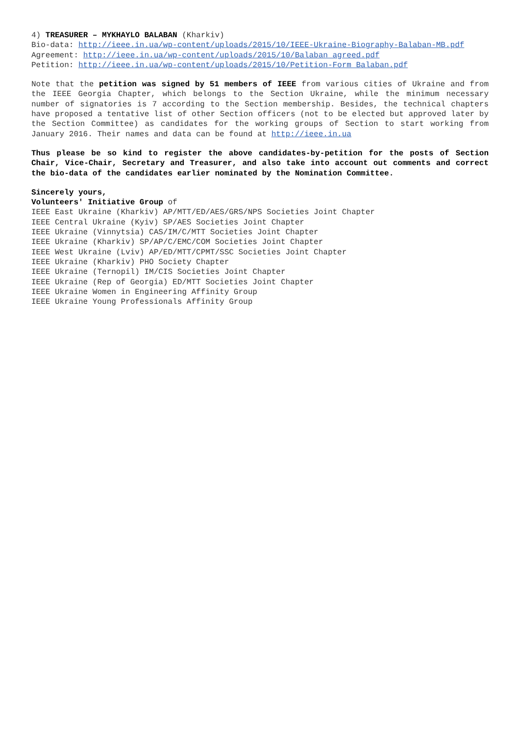4) TREASURER – MYKHAYLO BALABAN (Kharkiv)
Bio-data: http://ieee.in.ua/wp-content/uploads/2015/10/IEEE-Ukraine-Biography-Balaban-MB.pdf
Agreement: http://ieee.in.ua/wp-content/uploads/2015/10/Balaban_agreed.pdf
Petition: http://ieee.in.ua/wp-content/uploads/2015/10/Petition-Form_Balaban.pdf
Note that the petition was signed by 51 members of IEEE from various cities of Ukraine and from the IEEE Georgia Chapter, which belongs to the Section Ukraine, while the minimum necessary number of signatories is 7 according to the Section membership. Besides, the technical chapters have proposed a tentative list of other Section officers (not to be elected but approved later by the Section Committee) as candidates for the working groups of Section to start working from January 2016. Their names and data can be found at http://ieee.in.ua
Thus please be so kind to register the above candidates-by-petition for the posts of Section Chair, Vice-Chair, Secretary and Treasurer, and also take into account out comments and correct the bio-data of the candidates earlier nominated by the Nomination Committee.
Sincerely yours,
Volunteers' Initiative Group of
IEEE East Ukraine (Kharkiv) AP/MTT/ED/AES/GRS/NPS Societies Joint Chapter
IEEE Central Ukraine (Kyiv) SP/AES Societies Joint Chapter
IEEE Ukraine (Vinnytsia) CAS/IM/C/MTT Societies Joint Chapter
IEEE Ukraine (Kharkiv) SP/AP/C/EMC/COM Societies Joint Chapter
IEEE West Ukraine (Lviv) AP/ED/MTT/CPMT/SSC Societies Joint Chapter
IEEE Ukraine (Kharkiv) PHO Society Chapter
IEEE Ukraine (Ternopil) IM/CIS Societies Joint Chapter
IEEE Ukraine (Rep of Georgia) ED/MTT Societies Joint Chapter
IEEE Ukraine Women in Engineering Affinity Group
IEEE Ukraine Young Professionals Affinity Group